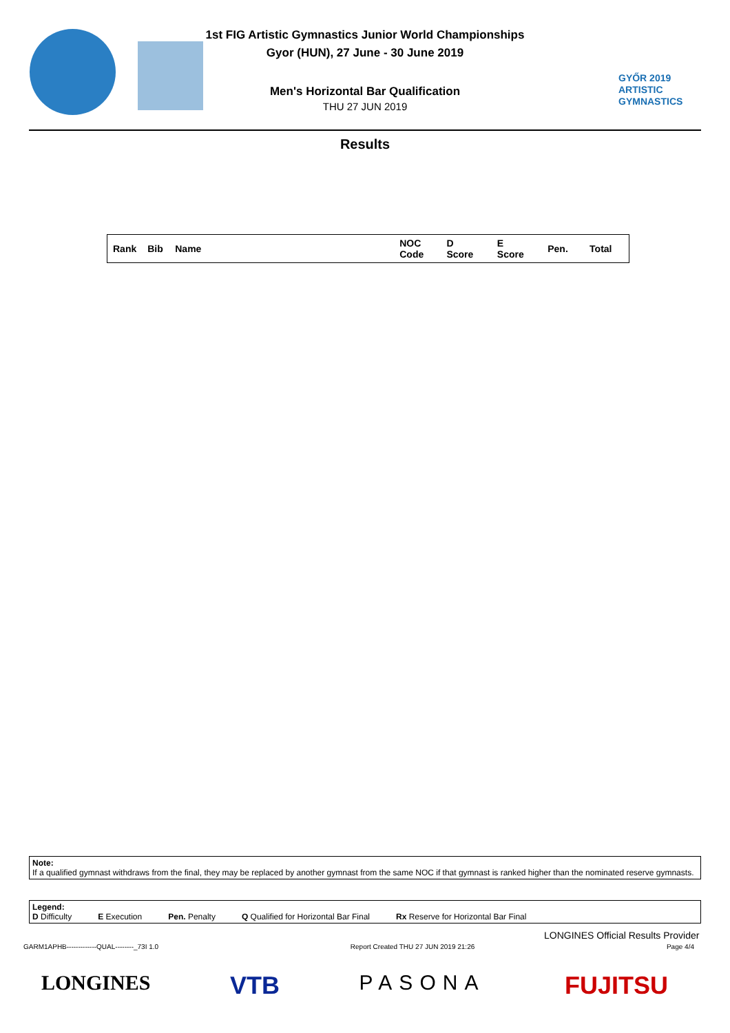1st FIG Artistic Gymnastics Junior World Championships
Gyor (HUN), 27 June - 30 June 2019
Men's Horizontal Bar Qualification
THU 27 JUN 2019
GYŐR 2019
ARTISTIC
GYMNASTICS
Results
| Rank | Bib | Name | NOC Code | D Score | E Score | Pen. | Total |
| --- | --- | --- | --- | --- | --- | --- | --- |
Note:
If a qualified gymnast withdraws from the final, they may be replaced by another gymnast from the same NOC if that gymnast is ranked higher than the nominated reserve gymnasts.
Legend:
D Difficulty E Execution Pen. Penalty Q Qualified for Horizontal Bar Final Rx Reserve for Horizontal Bar Final
LONGINES Official Results Provider
GARM1APHB-------------QUAL--------_73I 1.0 Report Created THU 27 JUN 2019 21:26 Page 4/4
LONGINES VTB PASONA FUJITSU